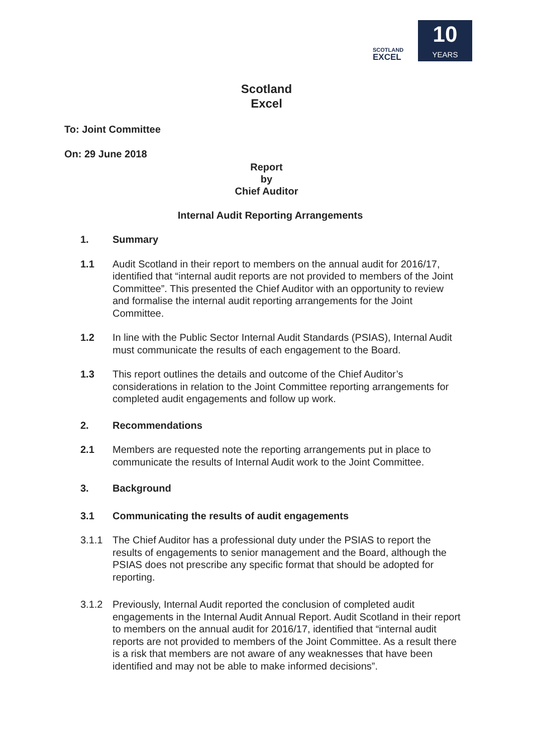SCOTLAND
EXCEL
10
YEARS
Scotland
Excel
To: Joint Committee
On: 29 June 2018
Report
by
Chief Auditor
Internal Audit Reporting Arrangements
1. Summary
1.1 Audit Scotland in their report to members on the annual audit for 2016/17, identified that “internal audit reports are not provided to members of the Joint Committee”. This presented the Chief Auditor with an opportunity to review and formalise the internal audit reporting arrangements for the Joint Committee.
1.2 In line with the Public Sector Internal Audit Standards (PSIAS), Internal Audit must communicate the results of each engagement to the Board.
1.3 This report outlines the details and outcome of the Chief Auditor’s considerations in relation to the Joint Committee reporting arrangements for completed audit engagements and follow up work.
2. Recommendations
2.1 Members are requested note the reporting arrangements put in place to communicate the results of Internal Audit work to the Joint Committee.
3. Background
3.1 Communicating the results of audit engagements
3.1.1 The Chief Auditor has a professional duty under the PSIAS to report the results of engagements to senior management and the Board, although the PSIAS does not prescribe any specific format that should be adopted for reporting.
3.1.2 Previously, Internal Audit reported the conclusion of completed audit engagements in the Internal Audit Annual Report. Audit Scotland in their report to members on the annual audit for 2016/17, identified that “internal audit reports are not provided to members of the Joint Committee. As a result there is a risk that members are not aware of any weaknesses that have been identified and may not be able to make informed decisions”.